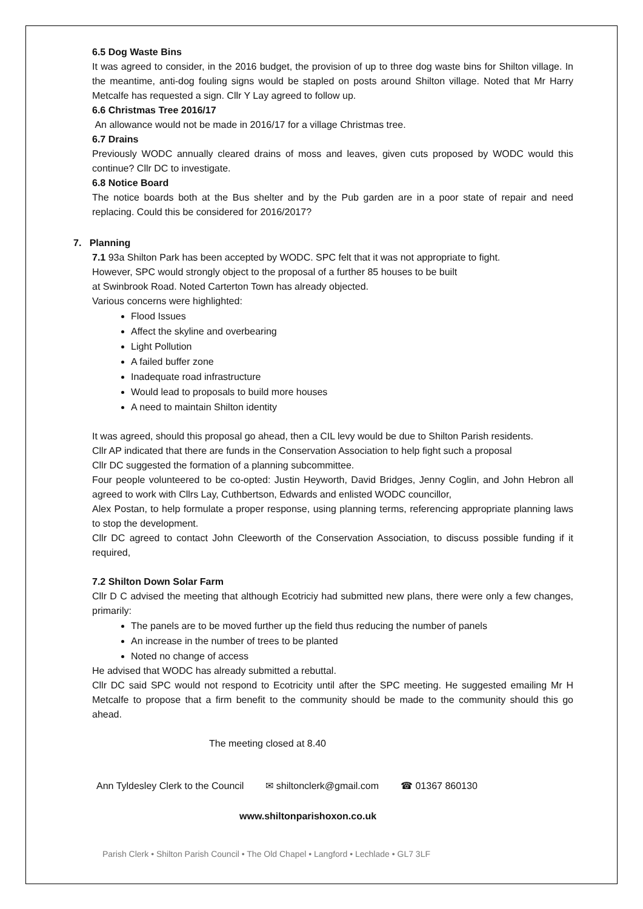6.5 Dog Waste Bins
It was agreed to consider, in the 2016 budget, the provision of up to three dog waste bins for Shilton village. In the meantime, anti-dog fouling signs would be stapled on posts around Shilton village. Noted that Mr Harry Metcalfe has requested a sign. Cllr Y Lay agreed to follow up.
6.6 Christmas Tree 2016/17
An allowance would not be made in 2016/17 for a village Christmas tree.
6.7 Drains
Previously WODC annually cleared drains of moss and leaves, given cuts proposed by WODC would this continue? Cllr DC to investigate.
6.8 Notice Board
The notice boards both at the Bus shelter and by the Pub garden are in a poor state of repair and need replacing. Could this be considered for 2016/2017?
7. Planning
7.1 93a Shilton Park has been accepted by WODC. SPC felt that it was not appropriate to fight.
However, SPC would strongly object to the proposal of a further 85 houses to be built
at Swinbrook Road. Noted Carterton Town has already objected.
Various concerns were highlighted:
Flood Issues
Affect the skyline and overbearing
Light Pollution
A failed buffer zone
Inadequate road infrastructure
Would lead to proposals to build more houses
A need to maintain Shilton identity
It was agreed, should this proposal go ahead, then a CIL levy would be due to Shilton Parish residents.
Cllr AP indicated that there are funds in the Conservation Association to help fight such a proposal
Cllr DC suggested the formation of a planning subcommittee.
Four people volunteered to be co-opted: Justin Heyworth, David Bridges, Jenny Coglin, and John Hebron all agreed to work with Cllrs Lay, Cuthbertson, Edwards and enlisted WODC councillor,
Alex Postan, to help formulate a proper response, using planning terms, referencing appropriate planning laws to stop the development.
Cllr DC agreed to contact John Cleeworth of the Conservation Association, to discuss possible funding if it required,
7.2 Shilton Down Solar Farm
Cllr D C advised the meeting that although Ecotriciy had submitted new plans, there were only a few changes, primarily:
The panels are to be moved further up the field thus reducing the number of panels
An increase in the number of trees to be planted
Noted no change of access
He advised that WODC has already submitted a rebuttal.
Cllr DC said SPC would not respond to Ecotricity until after the SPC meeting. He suggested emailing Mr H Metcalfe to propose that a firm benefit to the community should be made to the community should this go ahead.
The meeting closed at 8.40
Ann Tyldesley Clerk to the Council ✉ shiltonclerk@gmail.com ☎ 01367 860130
www.shiltonparishoxon.co.uk
Parish Clerk • Shilton Parish Council • The Old Chapel • Langford • Lechlade • GL7 3LF